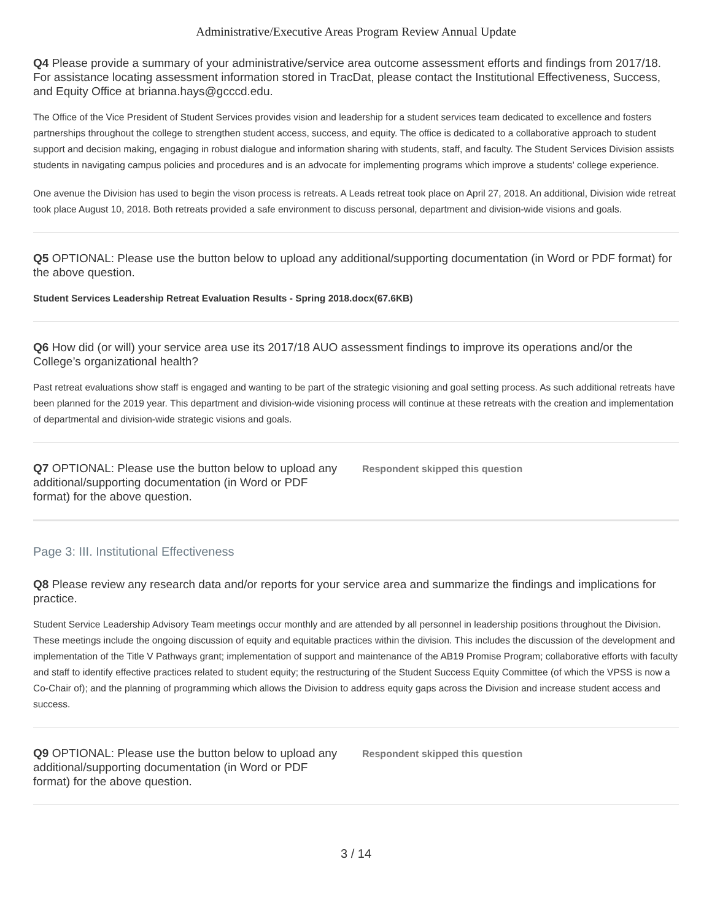Administrative/Executive Areas Program Review Annual Update
Q4 Please provide a summary of your administrative/service area outcome assessment efforts and findings from 2017/18. For assistance locating assessment information stored in TracDat, please contact the Institutional Effectiveness, Success, and Equity Office at brianna.hays@gcccd.edu.
The Office of the Vice President of Student Services provides vision and leadership for a student services team dedicated to excellence and fosters partnerships throughout the college to strengthen student access, success, and equity. The office is dedicated to a collaborative approach to student support and decision making, engaging in robust dialogue and information sharing with students, staff, and faculty. The Student Services Division assists students in navigating campus policies and procedures and is an advocate for implementing programs which improve a students' college experience.
One avenue the Division has used to begin the vison process is retreats. A Leads retreat took place on April 27, 2018. An additional, Division wide retreat took place August 10, 2018. Both retreats provided a safe environment to discuss personal, department and division-wide visions and goals.
Q5 OPTIONAL: Please use the button below to upload any additional/supporting documentation (in Word or PDF format) for the above question.
Student Services Leadership Retreat Evaluation Results - Spring 2018.docx(67.6KB)
Q6 How did (or will) your service area use its 2017/18 AUO assessment findings to improve its operations and/or the College’s organizational health?
Past retreat evaluations show staff is engaged and wanting to be part of the strategic visioning and goal setting process. As such additional retreats have been planned for the 2019 year. This department and division-wide visioning process will continue at these retreats with the creation and implementation of departmental and division-wide strategic visions and goals.
Q7 OPTIONAL: Please use the button below to upload any additional/supporting documentation (in Word or PDF format) for the above question.
Respondent skipped this question
Page 3: III. Institutional Effectiveness
Q8 Please review any research data and/or reports for your service area and summarize the findings and implications for practice.
Student Service Leadership Advisory Team meetings occur monthly and are attended by all personnel in leadership positions throughout the Division. These meetings include the ongoing discussion of equity and equitable practices within the division. This includes the discussion of the development and implementation of the Title V Pathways grant; implementation of support and maintenance of the AB19 Promise Program; collaborative efforts with faculty and staff to identify effective practices related to student equity; the restructuring of the Student Success Equity Committee (of which the VPSS is now a Co-Chair of); and the planning of programming which allows the Division to address equity gaps across the Division and increase student access and success.
Q9 OPTIONAL: Please use the button below to upload any additional/supporting documentation (in Word or PDF format) for the above question.
Respondent skipped this question
3 / 14